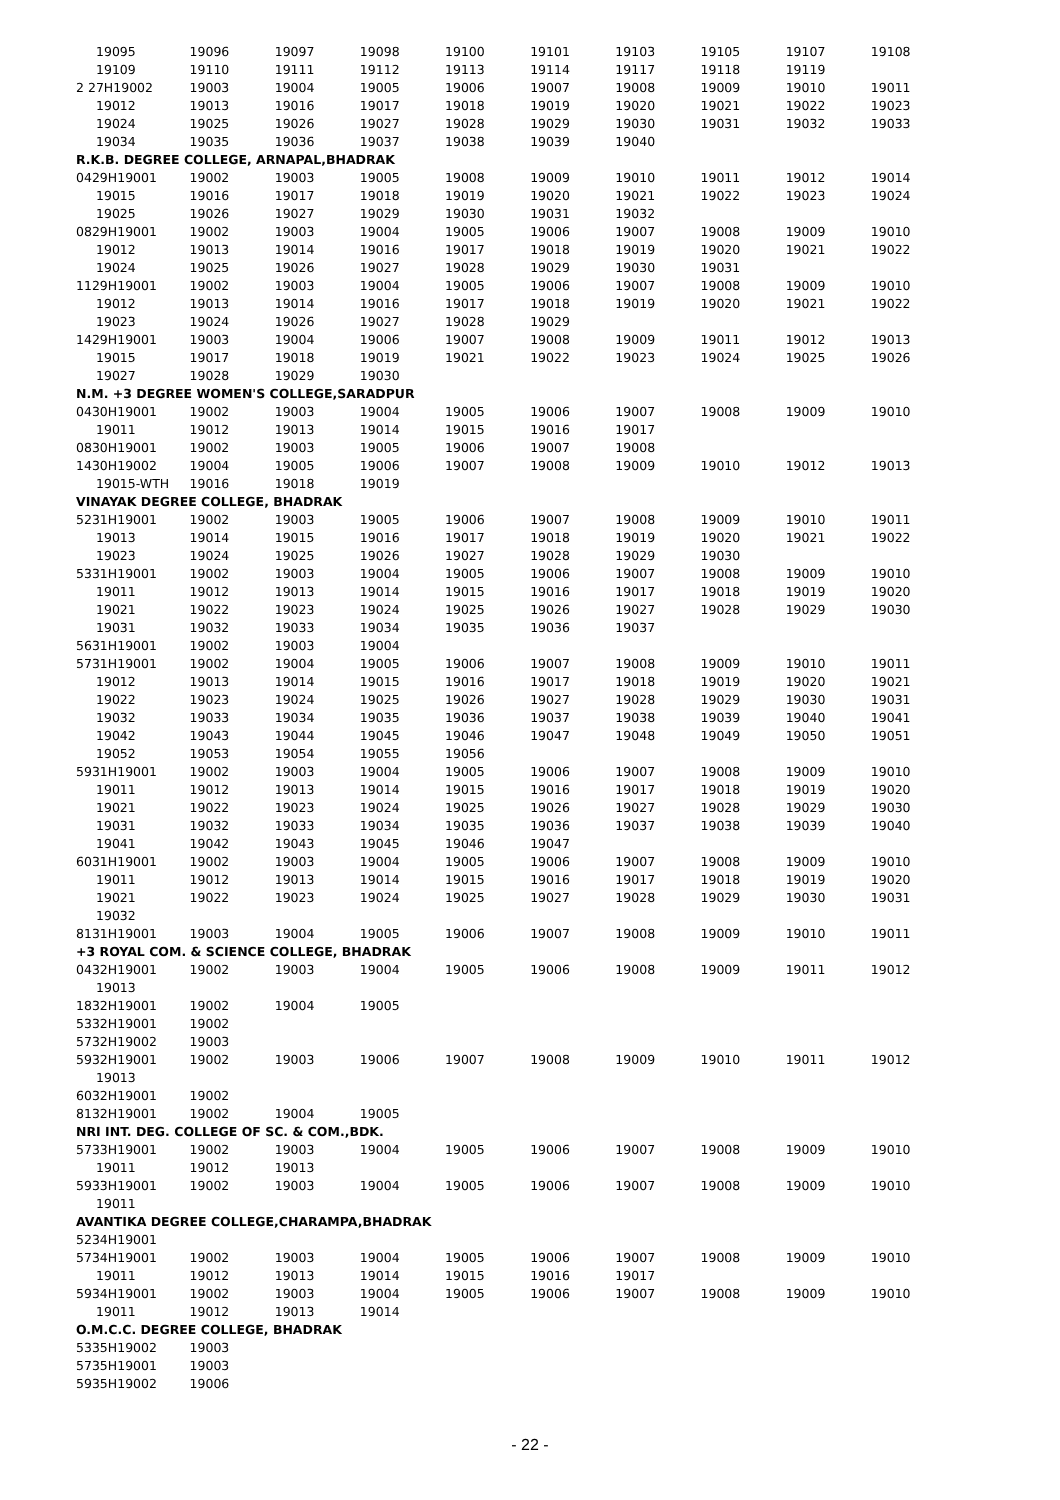| 19095 | 19096 | 19097 | 19098 | 19100 | 19101 | 19103 | 19105 | 19107 | 19108 |
| 19109 | 19110 | 19111 | 19112 | 19113 | 19114 | 19117 | 19118 | 19119 | |
| 2 27H19002 | 19003 | 19004 | 19005 | 19006 | 19007 | 19008 | 19009 | 19010 | 19011 |
| 19012 | 19013 | 19016 | 19017 | 19018 | 19019 | 19020 | 19021 | 19022 | 19023 |
| 19024 | 19025 | 19026 | 19027 | 19028 | 19029 | 19030 | 19031 | 19032 | 19033 |
| 19034 | 19035 | 19036 | 19037 | 19038 | 19039 | 19040 | | | |
| R.K.B. DEGREE COLLEGE, ARNAPAL,BHADRAK | | | | | | | | | |
| 0429H19001 | 19002 | 19003 | 19005 | 19008 | 19009 | 19010 | 19011 | 19012 | 19014 |
| 19015 | 19016 | 19017 | 19018 | 19019 | 19020 | 19021 | 19022 | 19023 | 19024 |
| 19025 | 19026 | 19027 | 19029 | 19030 | 19031 | 19032 | | | |
| 0829H19001 | 19002 | 19003 | 19004 | 19005 | 19006 | 19007 | 19008 | 19009 | 19010 |
| 19012 | 19013 | 19014 | 19016 | 19017 | 19018 | 19019 | 19020 | 19021 | 19022 |
| 19024 | 19025 | 19026 | 19027 | 19028 | 19029 | 19030 | 19031 | | |
| 1129H19001 | 19002 | 19003 | 19004 | 19005 | 19006 | 19007 | 19008 | 19009 | 19010 |
| 19012 | 19013 | 19014 | 19016 | 19017 | 19018 | 19019 | 19020 | 19021 | 19022 |
| 19023 | 19024 | 19026 | 19027 | 19028 | 19029 | | | | |
| 1429H19001 | 19003 | 19004 | 19006 | 19007 | 19008 | 19009 | 19011 | 19012 | 19013 |
| 19015 | 19017 | 19018 | 19019 | 19021 | 19022 | 19023 | 19024 | 19025 | 19026 |
| 19027 | 19028 | 19029 | 19030 | | | | | | |
| N.M. +3 DEGREE WOMEN'S COLLEGE,SARADPUR | | | | | | | | | |
| 0430H19001 | 19002 | 19003 | 19004 | 19005 | 19006 | 19007 | 19008 | 19009 | 19010 |
| 19011 | 19012 | 19013 | 19014 | 19015 | 19016 | 19017 | | | |
| 0830H19001 | 19002 | 19003 | 19005 | 19006 | 19007 | 19008 | | | |
| 1430H19002 | 19004 | 19005 | 19006 | 19007 | 19008 | 19009 | 19010 | 19012 | 19013 |
| 19015-WTH | 19016 | 19018 | 19019 | | | | | | |
| VINAYAK DEGREE COLLEGE, BHADRAK | | | | | | | | | |
| 5231H19001 | 19002 | 19003 | 19005 | 19006 | 19007 | 19008 | 19009 | 19010 | 19011 |
| 19013 | 19014 | 19015 | 19016 | 19017 | 19018 | 19019 | 19020 | 19021 | 19022 |
| 19023 | 19024 | 19025 | 19026 | 19027 | 19028 | 19029 | 19030 | | |
| 5331H19001 | 19002 | 19003 | 19004 | 19005 | 19006 | 19007 | 19008 | 19009 | 19010 |
| 19011 | 19012 | 19013 | 19014 | 19015 | 19016 | 19017 | 19018 | 19019 | 19020 |
| 19021 | 19022 | 19023 | 19024 | 19025 | 19026 | 19027 | 19028 | 19029 | 19030 |
| 19031 | 19032 | 19033 | 19034 | 19035 | 19036 | 19037 | | | |
| 5631H19001 | 19002 | 19003 | 19004 | | | | | | |
| 5731H19001 | 19002 | 19004 | 19005 | 19006 | 19007 | 19008 | 19009 | 19010 | 19011 |
| 19012 | 19013 | 19014 | 19015 | 19016 | 19017 | 19018 | 19019 | 19020 | 19021 |
| 19022 | 19023 | 19024 | 19025 | 19026 | 19027 | 19028 | 19029 | 19030 | 19031 |
| 19032 | 19033 | 19034 | 19035 | 19036 | 19037 | 19038 | 19039 | 19040 | 19041 |
| 19042 | 19043 | 19044 | 19045 | 19046 | 19047 | 19048 | 19049 | 19050 | 19051 |
| 19052 | 19053 | 19054 | 19055 | 19056 | | | | | |
| 5931H19001 | 19002 | 19003 | 19004 | 19005 | 19006 | 19007 | 19008 | 19009 | 19010 |
| 19011 | 19012 | 19013 | 19014 | 19015 | 19016 | 19017 | 19018 | 19019 | 19020 |
| 19021 | 19022 | 19023 | 19024 | 19025 | 19026 | 19027 | 19028 | 19029 | 19030 |
| 19031 | 19032 | 19033 | 19034 | 19035 | 19036 | 19037 | 19038 | 19039 | 19040 |
| 19041 | 19042 | 19043 | 19045 | 19046 | 19047 | | | | |
| 6031H19001 | 19002 | 19003 | 19004 | 19005 | 19006 | 19007 | 19008 | 19009 | 19010 |
| 19011 | 19012 | 19013 | 19014 | 19015 | 19016 | 19017 | 19018 | 19019 | 19020 |
| 19021 | 19022 | 19023 | 19024 | 19025 | 19027 | 19028 | 19029 | 19030 | 19031 |
| 19032 | | | | | | | | | |
| 8131H19001 | 19003 | 19004 | 19005 | 19006 | 19007 | 19008 | 19009 | 19010 | 19011 |
| +3 ROYAL COM. & SCIENCE COLLEGE, BHADRAK | | | | | | | | | |
| 0432H19001 | 19002 | 19003 | 19004 | 19005 | 19006 | 19008 | 19009 | 19011 | 19012 |
| 19013 | | | | | | | | | |
| 1832H19001 | 19002 | 19004 | 19005 | | | | | | |
| 5332H19001 | 19002 | | | | | | | | |
| 5732H19002 | 19003 | | | | | | | | |
| 5932H19001 | 19002 | 19003 | 19006 | 19007 | 19008 | 19009 | 19010 | 19011 | 19012 |
| 19013 | | | | | | | | | |
| 6032H19001 | 19002 | | | | | | | | |
| 8132H19001 | 19002 | 19004 | 19005 | | | | | | |
| NRI INT. DEG. COLLEGE OF SC. & COM.,BDK. | | | | | | | | | |
| 5733H19001 | 19002 | 19003 | 19004 | 19005 | 19006 | 19007 | 19008 | 19009 | 19010 |
| 19011 | 19012 | 19013 | | | | | | | |
| 5933H19001 | 19002 | 19003 | 19004 | 19005 | 19006 | 19007 | 19008 | 19009 | 19010 |
| 19011 | | | | | | | | | |
| AVANTIKA DEGREE COLLEGE,CHARAMPA,BHADRAK | | | | | | | | | |
| 5234H19001 | | | | | | | | | |
| 5734H19001 | 19002 | 19003 | 19004 | 19005 | 19006 | 19007 | 19008 | 19009 | 19010 |
| 19011 | 19012 | 19013 | 19014 | 19015 | 19016 | 19017 | | | |
| 5934H19001 | 19002 | 19003 | 19004 | 19005 | 19006 | 19007 | 19008 | 19009 | 19010 |
| 19011 | 19012 | 19013 | 19014 | | | | | | |
| O.M.C.C. DEGREE COLLEGE, BHADRAK | | | | | | | | | |
| 5335H19002 | 19003 | | | | | | | | |
| 5735H19001 | 19003 | | | | | | | | |
| 5935H19002 | 19006 | | | | | | | | |
- 22 -